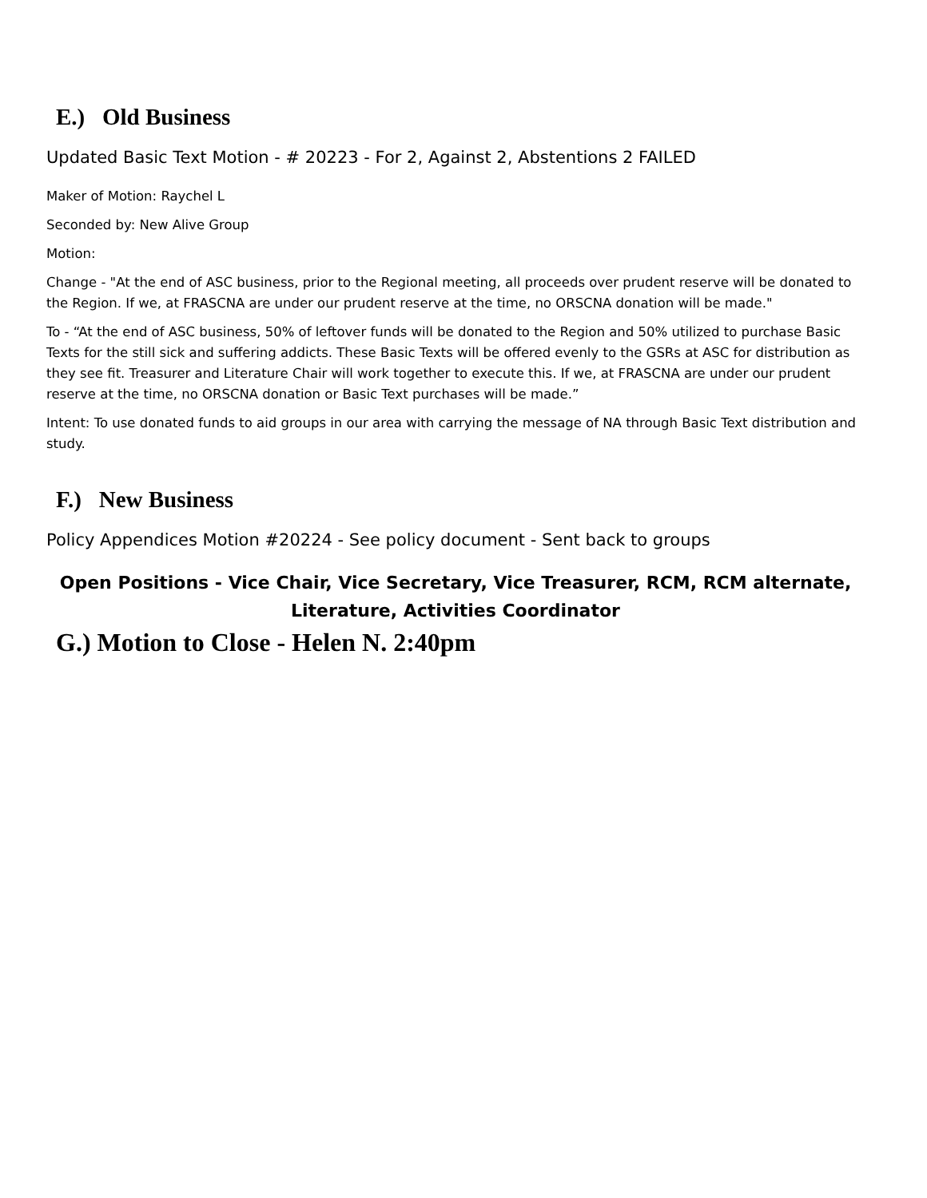E.) Old Business
Updated Basic Text Motion - # 20223 - For 2, Against 2, Abstentions 2 FAILED
Maker of Motion: Raychel L
Seconded by: New Alive Group
Motion:
Change - "At the end of ASC business, prior to the Regional meeting, all proceeds over prudent reserve will be donated to the Region. If we, at FRASCNA are under our prudent reserve at the time, no ORSCNA donation will be made."
To - “At the end of ASC business, 50% of leftover funds will be donated to the Region and 50% utilized to purchase Basic Texts for the still sick and suffering addicts. These Basic Texts will be offered evenly to the GSRs at ASC for distribution as they see fit. Treasurer and Literature Chair will work together to execute this. If we, at FRASCNA are under our prudent reserve at the time, no ORSCNA donation or Basic Text purchases will be made.”
Intent: To use donated funds to aid groups in our area with carrying the message of NA through Basic Text distribution and study.
F.) New Business
Policy Appendices Motion #20224 - See policy document - Sent back to groups
Open Positions - Vice Chair, Vice Secretary, Vice Treasurer, RCM, RCM alternate,
Literature, Activities Coordinator
G.) Motion to Close - Helen N. 2:40pm